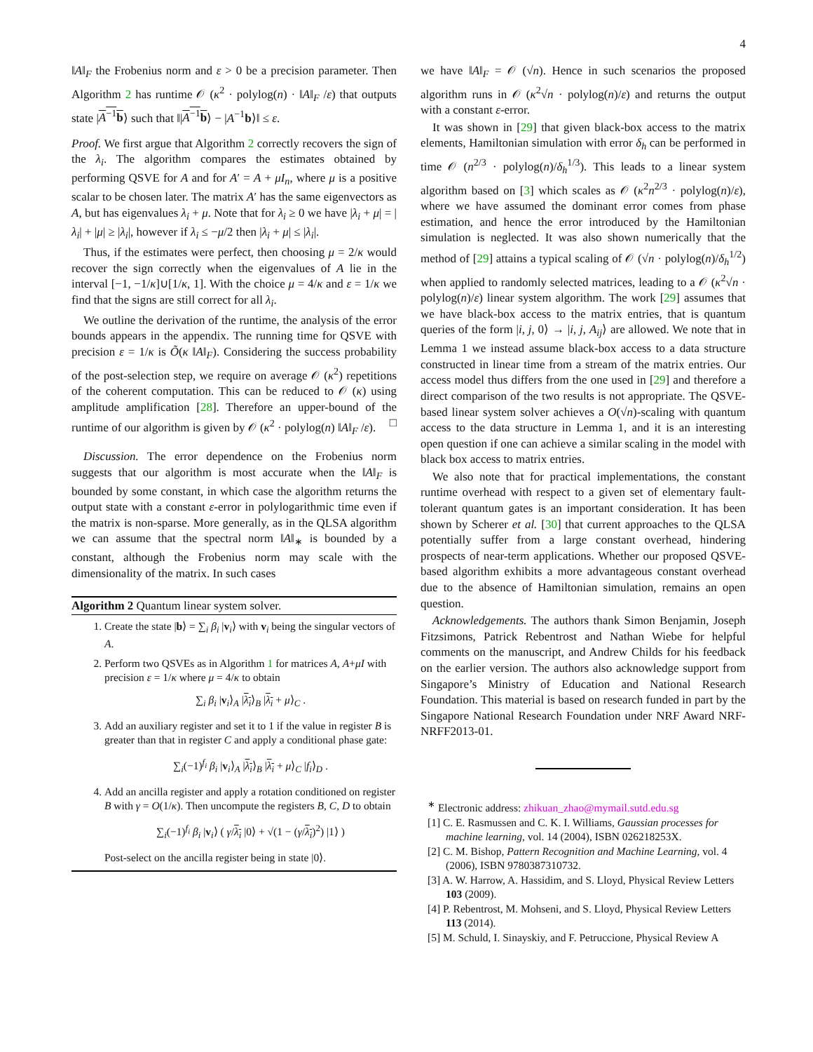4
‖A‖<sub>F</sub> the Frobenius norm and ε > 0 be a precision parameter. Then Algorithm 2 has runtime 𝒪 (κ<sup>2</sup> · polylog(n) · ‖A‖<sub>F</sub> /ε) that outputs state |A<sup>−1</sup>b⟩ such that ‖|A<sup>−1</sup>b⟩ − |A<sup>−1</sup>b⟩‖ ≤ ε.
Proof. We first argue that Algorithm 2 correctly recovers the sign of the λ<sub>i</sub>. The algorithm compares the estimates obtained by performing QSVE for A and for A′ = A + μI<sub>n</sub>, where μ is a positive scalar to be chosen later. The matrix A′ has the same eigenvectors as A, but has eigenvalues λ<sub>i</sub> + μ. Note that for λ<sub>i</sub> ≥ 0 we have |λ<sub>i</sub> + μ| = |λ<sub>i</sub>| + |μ| ≥ |λ<sub>i</sub>|, however if λ<sub>i</sub> ≤ −μ/2 then |λ<sub>i</sub> + μ| ≤ |λ<sub>i</sub>|.
Thus, if the estimates were perfect, then choosing μ = 2/κ would recover the sign correctly when the eigenvalues of A lie in the interval [−1, −1/κ]∪[1/κ, 1]. With the choice μ = 4/κ and ε = 1/κ we find that the signs are still correct for all λ<sub>i</sub>.
We outline the derivation of the runtime, the analysis of the error bounds appears in the appendix. The running time for QSVE with precision ε = 1/κ is Õ(κ ‖A‖<sub>F</sub>). Considering the success probability of the post-selection step, we require on average 𝒪 (κ<sup>2</sup>) repetitions of the coherent computation. This can be reduced to 𝒪 (κ) using amplitude amplification [28]. Therefore an upper-bound of the runtime of our algorithm is given by 𝒪 (κ<sup>2</sup> · polylog(n) ‖A‖<sub>F</sub> /ε). □
Discussion. The error dependence on the Frobenius norm suggests that our algorithm is most accurate when the ‖A‖<sub>F</sub> is bounded by some constant, in which case the algorithm returns the output state with a constant ε-error in polylogarithmic time even if the matrix is non-sparse. More generally, as in the QLSA algorithm we can assume that the spectral norm ‖A‖<sub>∗</sub> is bounded by a constant, although the Frobenius norm may scale with the dimensionality of the matrix. In such cases
Algorithm 2 Quantum linear system solver.
1. Create the state |b⟩ = ∑<sub>i</sub> β<sub>i</sub> |v<sub>i</sub>⟩ with v<sub>i</sub> being the singular vectors of A.
2. Perform two QSVEs as in Algorithm 1 for matrices A, A+μI with precision ε = 1/κ where μ = 4/κ to obtain
∑<sub>i</sub> β<sub>i</sub> |v<sub>i</sub>⟩<sub>A</sub> |λ<sub>i</sub>⟩<sub>B</sub> |λ<sub>i</sub> + μ⟩<sub>C</sub> .
3. Add an auxiliary register and set it to 1 if the value in register B is greater than that in register C and apply a conditional phase gate:
∑<sub>i</sub>(−1)<sup>f<sub>i</sub></sup> β<sub>i</sub> |v<sub>i</sub>⟩<sub>A</sub> |λ<sub>i</sub>⟩<sub>B</sub> |λ<sub>i</sub> + μ⟩<sub>C</sub> |f<sub>i</sub>⟩<sub>D</sub> .
4. Add an ancilla register and apply a rotation conditioned on register B with γ = O(1/κ). Then uncompute the registers B, C, D to obtain
∑<sub>i</sub>(−1)<sup>f<sub>i</sub></sup> β<sub>i</sub> |v<sub>i</sub>⟩ ( γ/λ<sub>i</sub> |0⟩ + √(1 − (γ/λ<sub>i</sub>)<sup>2</sup>) |1⟩ )
Post-select on the ancilla register being in state |0⟩.
we have ‖A‖<sub>F</sub> = 𝒪 (√n). Hence in such scenarios the proposed algorithm runs in 𝒪 (κ<sup>2</sup>√n · polylog(n)/ε) and returns the output with a constant ε-error.
It was shown in [29] that given black-box access to the matrix elements, Hamiltonian simulation with error δ<sub>h</sub> can be performed in time 𝒪 (n<sup>2/3</sup> · polylog(n)/δ<sub>h</sub><sup>1/3</sup>). This leads to a linear system algorithm based on [3] which scales as 𝒪 (κ<sup>2</sup>n<sup>2/3</sup> · polylog(n)/ε), where we have assumed the dominant error comes from phase estimation, and hence the error introduced by the Hamiltonian simulation is neglected. It was also shown numerically that the method of [29] attains a typical scaling of 𝒪 (√n · polylog(n)/δ<sub>h</sub><sup>1/2</sup>) when applied to randomly selected matrices, leading to a 𝒪 (κ<sup>2</sup>√n · polylog(n)/ε) linear system algorithm. The work [29] assumes that we have black-box access to the matrix entries, that is quantum queries of the form |i, j, 0⟩ → |i, j, A<sub>ij</sub>⟩ are allowed. We note that in Lemma 1 we instead assume black-box access to a data structure constructed in linear time from a stream of the matrix entries. Our access model thus differs from the one used in [29] and therefore a direct comparison of the two results is not appropriate. The QSVE-based linear system solver achieves a O(√n)-scaling with quantum access to the data structure in Lemma 1, and it is an interesting open question if one can achieve a similar scaling in the model with black box access to matrix entries.
We also note that for practical implementations, the constant runtime overhead with respect to a given set of elementary fault-tolerant quantum gates is an important consideration. It has been shown by Scherer et al. [30] that current approaches to the QLSA potentially suffer from a large constant overhead, hindering prospects of near-term applications. Whether our proposed QSVE-based algorithm exhibits a more advantageous constant overhead due to the absence of Hamiltonian simulation, remains an open question.
Acknowledgements. The authors thank Simon Benjamin, Joseph Fitzsimons, Patrick Rebentrost and Nathan Wiebe for helpful comments on the manuscript, and Andrew Childs for his feedback on the earlier version. The authors also acknowledge support from Singapore’s Ministry of Education and National Research Foundation. This material is based on research funded in part by the Singapore National Research Foundation under NRF Award NRF-NRFF2013-01.
<sup>∗</sup> Electronic address: zhikuan_zhao@mymail.sutd.edu.sg
[1] C. E. Rasmussen and C. K. I. Williams, Gaussian processes for machine learning, vol. 14 (2004), ISBN 026218253X.
[2] C. M. Bishop, Pattern Recognition and Machine Learning, vol. 4 (2006), ISBN 9780387310732.
[3] A. W. Harrow, A. Hassidim, and S. Lloyd, Physical Review Letters 103 (2009).
[4] P. Rebentrost, M. Mohseni, and S. Lloyd, Physical Review Letters 113 (2014).
[5] M. Schuld, I. Sinayskiy, and F. Petruccione, Physical Review A